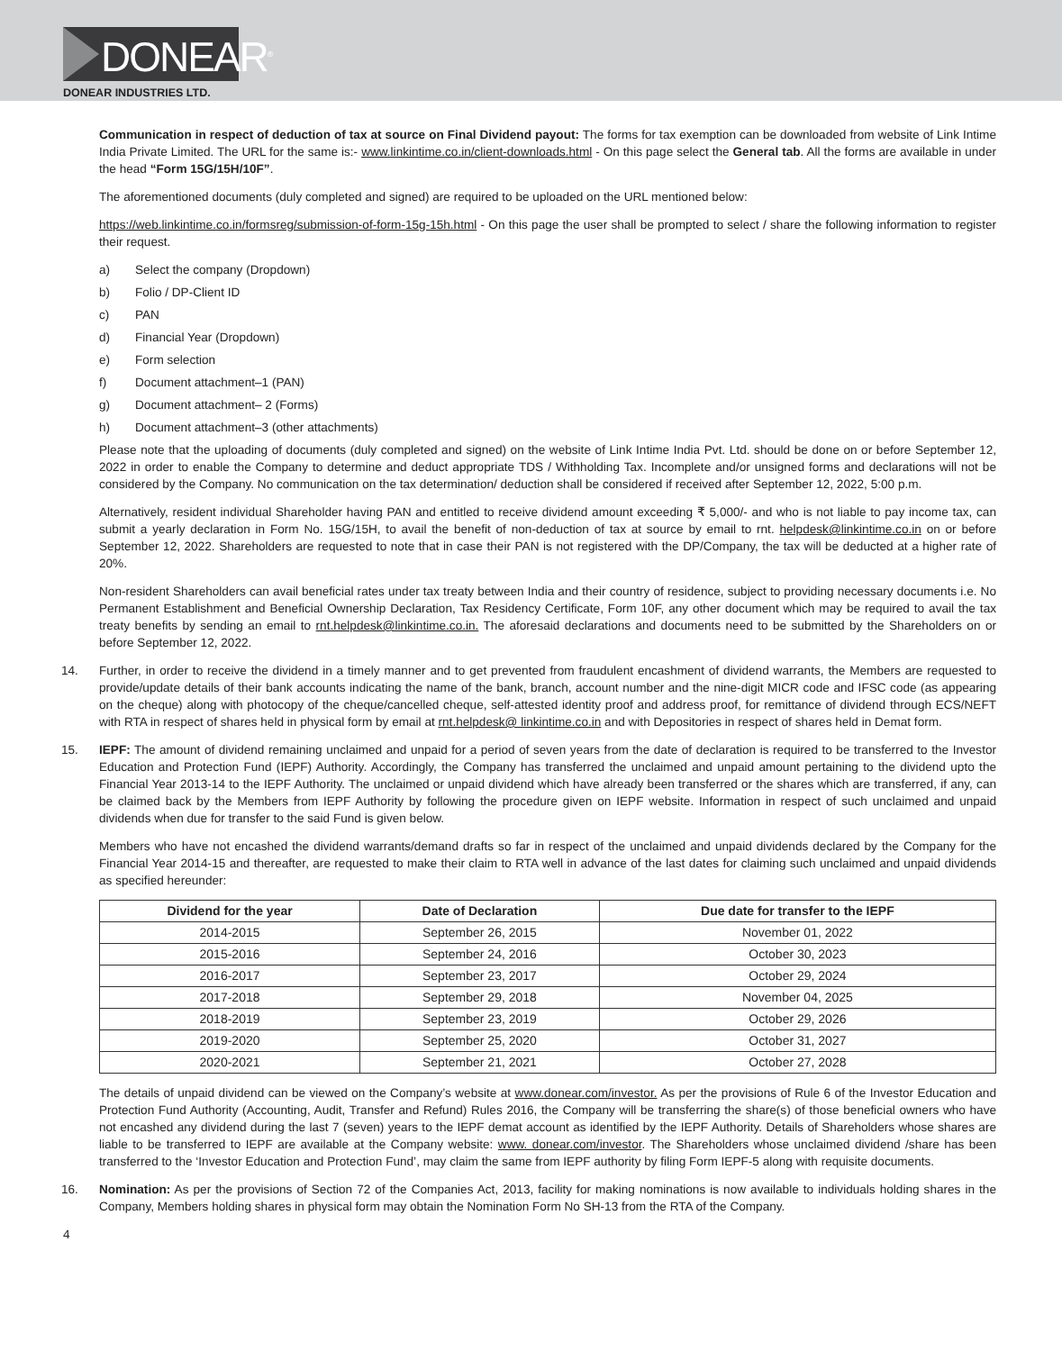DONEAR<sup>®</sup>
DONEAR INDUSTRIES LTD.
Communication in respect of deduction of tax at source on Final Dividend payout: The forms for tax exemption can be downloaded from website of Link Intime India Private Limited. The URL for the same is:- www.linkintime.co.in/client-downloads.html - On this page select the General tab. All the forms are available in under the head “Form 15G/15H/10F”.
The aforementioned documents (duly completed and signed) are required to be uploaded on the URL mentioned below:
https://web.linkintime.co.in/formsreg/submission-of-form-15g-15h.html - On this page the user shall be prompted to select / share the following information to register their request.
a) Select the company (Dropdown)
b) Folio / DP-Client ID
c) PAN
d) Financial Year (Dropdown)
e) Form selection
f) Document attachment–1 (PAN)
g) Document attachment– 2 (Forms)
h) Document attachment–3 (other attachments)
Please note that the uploading of documents (duly completed and signed) on the website of Link Intime India Pvt. Ltd. should be done on or before September 12, 2022 in order to enable the Company to determine and deduct appropriate TDS / Withholding Tax. Incomplete and/or unsigned forms and declarations will not be considered by the Company. No communication on the tax determination/ deduction shall be considered if received after September 12, 2022, 5:00 p.m.
Alternatively, resident individual Shareholder having PAN and entitled to receive dividend amount exceeding ₹ 5,000/- and who is not liable to pay income tax, can submit a yearly declaration in Form No. 15G/15H, to avail the benefit of non-deduction of tax at source by email to rnt. helpdesk@linkintime.co.in on or before September 12, 2022. Shareholders are requested to note that in case their PAN is not registered with the DP/Company, the tax will be deducted at a higher rate of 20%.
Non-resident Shareholders can avail beneficial rates under tax treaty between India and their country of residence, subject to providing necessary documents i.e. No Permanent Establishment and Beneficial Ownership Declaration, Tax Residency Certificate, Form 10F, any other document which may be required to avail the tax treaty benefits by sending an email to rnt.helpdesk@linkintime.co.in. The aforesaid declarations and documents need to be submitted by the Shareholders on or before September 12, 2022.
14. Further, in order to receive the dividend in a timely manner and to get prevented from fraudulent encashment of dividend warrants, the Members are requested to provide/update details of their bank accounts indicating the name of the bank, branch, account number and the nine-digit MICR code and IFSC code (as appearing on the cheque) along with photocopy of the cheque/cancelled cheque, self-attested identity proof and address proof, for remittance of dividend through ECS/NEFT with RTA in respect of shares held in physical form by email at rnt.helpdesk@ linkintime.co.in and with Depositories in respect of shares held in Demat form.
15. IEPF: The amount of dividend remaining unclaimed and unpaid for a period of seven years from the date of declaration is required to be transferred to the Investor Education and Protection Fund (IEPF) Authority. Accordingly, the Company has transferred the unclaimed and unpaid amount pertaining to the dividend upto the Financial Year 2013-14 to the IEPF Authority. The unclaimed or unpaid dividend which have already been transferred or the shares which are transferred, if any, can be claimed back by the Members from IEPF Authority by following the procedure given on IEPF website. Information in respect of such unclaimed and unpaid dividends when due for transfer to the said Fund is given below.
Members who have not encashed the dividend warrants/demand drafts so far in respect of the unclaimed and unpaid dividends declared by the Company for the Financial Year 2014-15 and thereafter, are requested to make their claim to RTA well in advance of the last dates for claiming such unclaimed and unpaid dividends as specified hereunder:
| Dividend for the year | Date of Declaration | Due date for transfer to the IEPF |
| --- | --- | --- |
| 2014-2015 | September 26, 2015 | November 01, 2022 |
| 2015-2016 | September 24, 2016 | October 30, 2023 |
| 2016-2017 | September 23, 2017 | October 29, 2024 |
| 2017-2018 | September 29, 2018 | November 04, 2025 |
| 2018-2019 | September 23, 2019 | October 29, 2026 |
| 2019-2020 | September 25, 2020 | October 31, 2027 |
| 2020-2021 | September 21, 2021 | October 27, 2028 |
The details of unpaid dividend can be viewed on the Company’s website at www.donear.com/investor. As per the provisions of Rule 6 of the Investor Education and Protection Fund Authority (Accounting, Audit, Transfer and Refund) Rules 2016, the Company will be transferring the share(s) of those beneficial owners who have not encashed any dividend during the last 7 (seven) years to the IEPF demat account as identified by the IEPF Authority. Details of Shareholders whose shares are liable to be transferred to IEPF are available at the Company website: www. donear.com/investor. The Shareholders whose unclaimed dividend /share has been transferred to the ‘Investor Education and Protection Fund’, may claim the same from IEPF authority by filing Form IEPF-5 along with requisite documents.
16. Nomination: As per the provisions of Section 72 of the Companies Act, 2013, facility for making nominations is now available to individuals holding shares in the Company, Members holding shares in physical form may obtain the Nomination Form No SH-13 from the RTA of the Company.
4